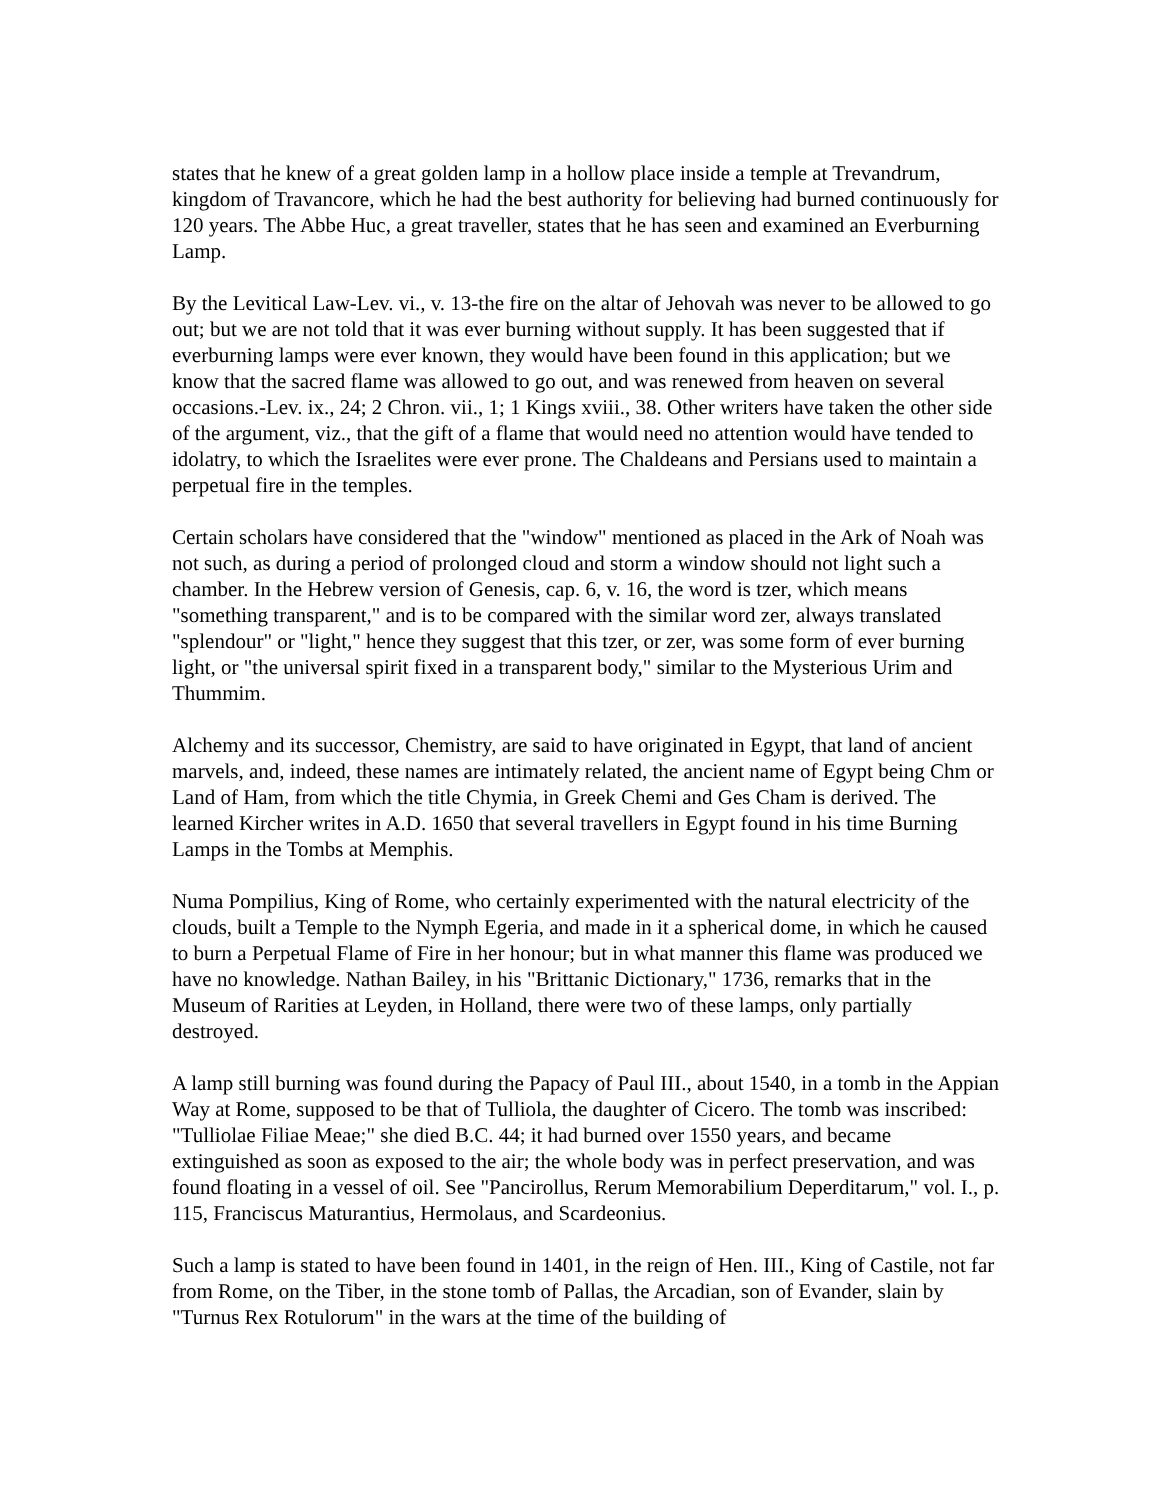states that he knew of a great golden lamp in a hollow place inside a temple at Trevandrum, kingdom of Travancore, which he had the best authority for believing had burned continuously for 120 years. The Abbe Huc, a great traveller, states that he has seen and examined an Everburning Lamp.
By the Levitical Law-Lev. vi., v. 13-the fire on the altar of Jehovah was never to be allowed to go out; but we are not told that it was ever burning without supply. It has been suggested that if everburning lamps were ever known, they would have been found in this application; but we know that the sacred flame was allowed to go out, and was renewed from heaven on several occasions.-Lev. ix., 24; 2 Chron. vii., 1; 1 Kings xviii., 38. Other writers have taken the other side of the argument, viz., that the gift of a flame that would need no attention would have tended to idolatry, to which the Israelites were ever prone. The Chaldeans and Persians used to maintain a perpetual fire in the temples.
Certain scholars have considered that the "window" mentioned as placed in the Ark of Noah was not such, as during a period of prolonged cloud and storm a window should not light such a chamber. In the Hebrew version of Genesis, cap. 6, v. 16, the word is tzer, which means "something transparent," and is to be compared with the similar word zer, always translated "splendour" or "light," hence they suggest that this tzer, or zer, was some form of ever burning light, or "the universal spirit fixed in a transparent body," similar to the Mysterious Urim and Thummim.
Alchemy and its successor, Chemistry, are said to have originated in Egypt, that land of ancient marvels, and, indeed, these names are intimately related, the ancient name of Egypt being Chm or Land of Ham, from which the title Chymia, in Greek Chemi and Ges Cham is derived. The learned Kircher writes in A.D. 1650 that several travellers in Egypt found in his time Burning Lamps in the Tombs at Memphis.
Numa Pompilius, King of Rome, who certainly experimented with the natural electricity of the clouds, built a Temple to the Nymph Egeria, and made in it a spherical dome, in which he caused to burn a Perpetual Flame of Fire in her honour; but in what manner this flame was produced we have no knowledge. Nathan Bailey, in his "Brittanic Dictionary," 1736, remarks that in the Museum of Rarities at Leyden, in Holland, there were two of these lamps, only partially destroyed.
A lamp still burning was found during the Papacy of Paul III., about 1540, in a tomb in the Appian Way at Rome, supposed to be that of Tulliola, the daughter of Cicero. The tomb was inscribed: "Tulliolae Filiae Meae;" she died B.C. 44; it had burned over 1550 years, and became extinguished as soon as exposed to the air; the whole body was in perfect preservation, and was found floating in a vessel of oil. See "Pancirollus, Rerum Memorabilium Deperditarum," vol. I., p. 115, Franciscus Maturantius, Hermolaus, and Scardeonius.
Such a lamp is stated to have been found in 1401, in the reign of Hen. III., King of Castile, not far from Rome, on the Tiber, in the stone tomb of Pallas, the Arcadian, son of Evander, slain by "Turnus Rex Rotulorum" in the wars at the time of the building of